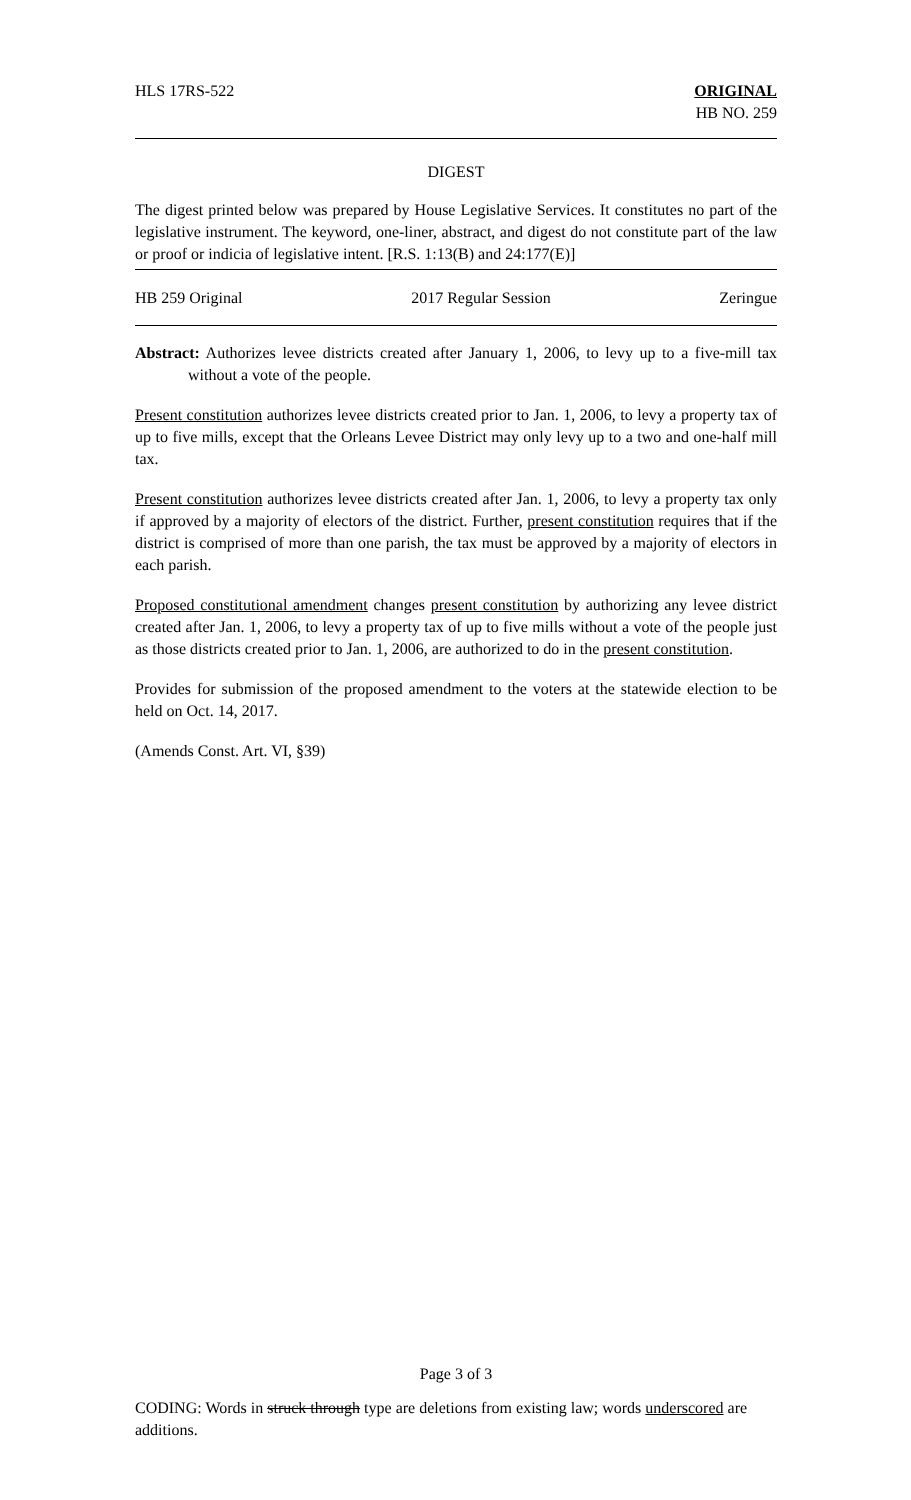HLS 17RS-522 ORIGINAL
HB NO. 259
DIGEST
The digest printed below was prepared by House Legislative Services. It constitutes no part of the legislative instrument. The keyword, one-liner, abstract, and digest do not constitute part of the law or proof or indicia of legislative intent. [R.S. 1:13(B) and 24:177(E)]
HB 259 Original 2017 Regular Session Zeringue
Abstract: Authorizes levee districts created after January 1, 2006, to levy up to a five-mill tax without a vote of the people.
Present constitution authorizes levee districts created prior to Jan. 1, 2006, to levy a property tax of up to five mills, except that the Orleans Levee District may only levy up to a two and one-half mill tax.
Present constitution authorizes levee districts created after Jan. 1, 2006, to levy a property tax only if approved by a majority of electors of the district. Further, present constitution requires that if the district is comprised of more than one parish, the tax must be approved by a majority of electors in each parish.
Proposed constitutional amendment changes present constitution by authorizing any levee district created after Jan. 1, 2006, to levy a property tax of up to five mills without a vote of the people just as those districts created prior to Jan. 1, 2006, are authorized to do in the present constitution.
Provides for submission of the proposed amendment to the voters at the statewide election to be held on Oct. 14, 2017.
(Amends Const. Art. VI, §39)
Page 3 of 3
CODING: Words in struck through type are deletions from existing law; words underscored are additions.